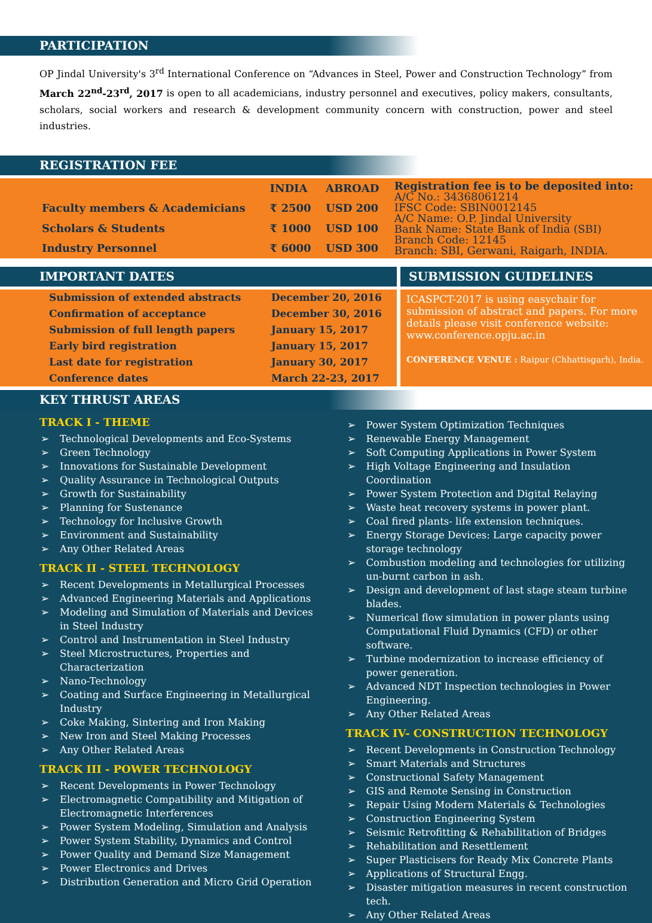PARTICIPATION
OP Jindal University's 3<sup>rd</sup> International Conference on “Advances in Steel, Power and Construction Technology” from March 22<sup>nd</sup>-23<sup>rd</sup>, 2017 is open to all academicians, industry personnel and executives, policy makers, consultants, scholars, social workers and research & development community concern with construction, power and steel industries.
REGISTRATION FEE
| | INDIA | ABROAD | Registration fee is to be deposited into: A/C No.: 34368061214 IFSC Code: SBIN0012145 A/C Name: O.P. Jindal University Bank Name: State Bank of India (SBI) Branch Code: 12145 Branch: SBI, Gerwani, Raigarh, INDIA. |
| Faculty members & Academicians | ₹ 2500 | USD 200 | |
| Scholars & Students | ₹ 1000 | USD 100 | |
| Industry Personnel | ₹ 6000 | USD 300 | |
IMPORTANT DATES
| Submission of extended abstracts | December 20, 2016 |
| Confirmation of acceptance | December 30, 2016 |
| Submission of full length papers | January 15, 2017 |
| Early bird registration | January 15, 2017 |
| Last date for registration | January 30, 2017 |
| Conference dates | March 22-23, 2017 |
SUBMISSION GUIDELINES
ICASPCT-2017 is using easychair for submission of abstract and papers. For more details please visit conference website: www.conference.opju.ac.in
CONFERENCE VENUE : Raipur (Chhattisgarh), India.
KEY THRUST AREAS
TRACK I - THEME
➢ Technological Developments and Eco-Systems
➢ Green Technology
➢ Innovations for Sustainable Development
➢ Quality Assurance in Technological Outputs
➢ Growth for Sustainability
➢ Planning for Sustenance
➢ Technology for Inclusive Growth
➢ Environment and Sustainability
➢ Any Other Related Areas
TRACK II - STEEL TECHNOLOGY
➢ Recent Developments in Metallurgical Processes
➢ Advanced Engineering Materials and Applications
➢ Modeling and Simulation of Materials and Devices in Steel Industry
➢ Control and Instrumentation in Steel Industry
➢ Steel Microstructures, Properties and Characterization
➢ Nano-Technology
➢ Coating and Surface Engineering in Metallurgical Industry
➢ Coke Making, Sintering and Iron Making
➢ New Iron and Steel Making Processes
➢ Any Other Related Areas
TRACK III - POWER TECHNOLOGY
➢ Recent Developments in Power Technology
➢ Electromagnetic Compatibility and Mitigation of Electromagnetic Interferences
➢ Power System Modeling, Simulation and Analysis
➢ Power System Stability, Dynamics and Control
➢ Power Quality and Demand Size Management
➢ Power Electronics and Drives
➢ Distribution Generation and Micro Grid Operation
➢ Power System Optimization Techniques
➢ Renewable Energy Management
➢ Soft Computing Applications in Power System
➢ High Voltage Engineering and Insulation Coordination
➢ Power System Protection and Digital Relaying
➢ Waste heat recovery systems in power plant.
➢ Coal fired plants- life extension techniques.
➢ Energy Storage Devices: Large capacity power storage technology
➢ Combustion modeling and technologies for utilizing un-burnt carbon in ash.
➢ Design and development of last stage steam turbine blades.
➢ Numerical flow simulation in power plants using Computational Fluid Dynamics (CFD) or other software.
➢ Turbine modernization to increase efficiency of power generation.
➢ Advanced NDT Inspection technologies in Power Engineering.
➢ Any Other Related Areas
TRACK IV- CONSTRUCTION TECHNOLOGY
➢ Recent Developments in Construction Technology
➢ Smart Materials and Structures
➢ Constructional Safety Management
➢ GIS and Remote Sensing in Construction
➢ Repair Using Modern Materials & Technologies
➢ Construction Engineering System
➢ Seismic Retrofitting & Rehabilitation of Bridges
➢ Rehabilitation and Resettlement
➢ Super Plasticisers for Ready Mix Concrete Plants
➢ Applications of Structural Engg.
➢ Disaster mitigation measures in recent construction tech.
➢ Any Other Related Areas